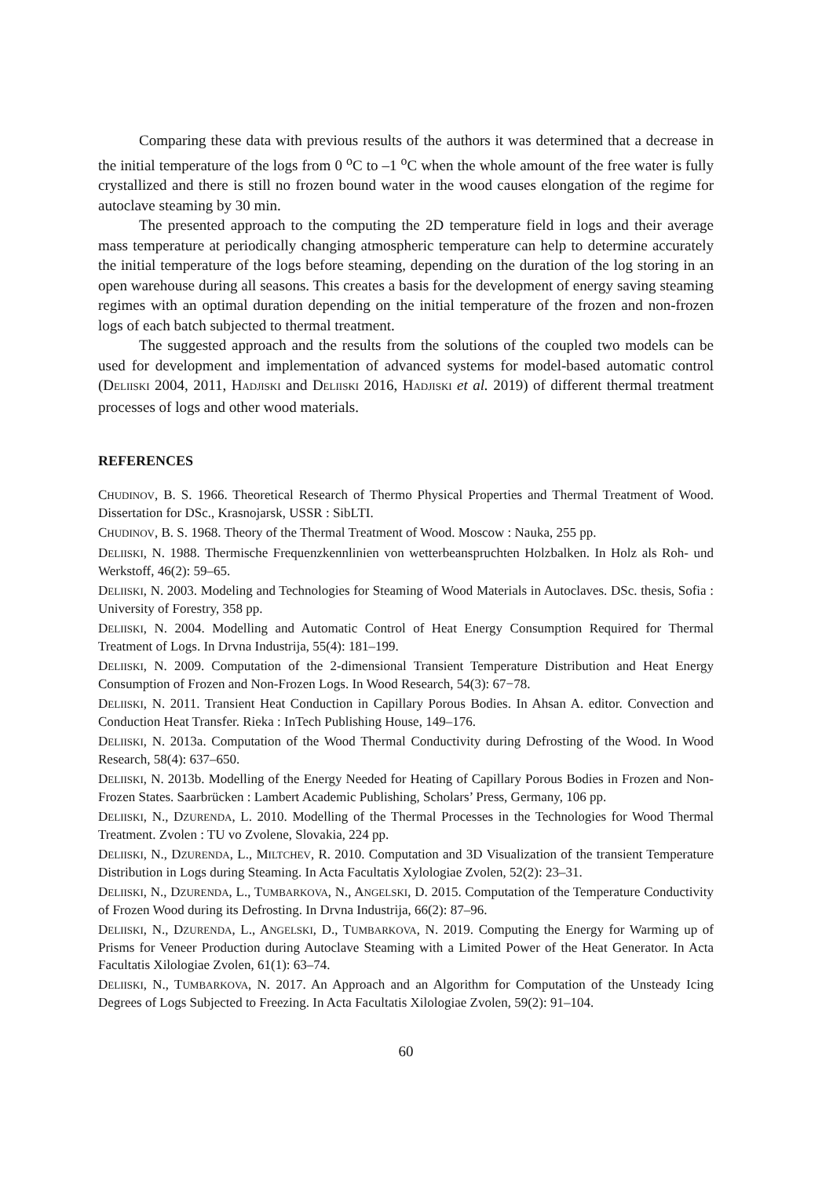Comparing these data with previous results of the authors it was determined that a decrease in the initial temperature of the logs from 0 <sup>o</sup>C to –1 <sup>o</sup>C when the whole amount of the free water is fully crystallized and there is still no frozen bound water in the wood causes elongation of the regime for autoclave steaming by 30 min.
The presented approach to the computing the 2D temperature field in logs and their average mass temperature at periodically changing atmospheric temperature can help to determine accurately the initial temperature of the logs before steaming, depending on the duration of the log storing in an open warehouse during all seasons. This creates a basis for the development of energy saving steaming regimes with an optimal duration depending on the initial temperature of the frozen and non-frozen logs of each batch subjected to thermal treatment.
The suggested approach and the results from the solutions of the coupled two models can be used for development and implementation of advanced systems for model-based automatic control (DELIISKI 2004, 2011, HADJISKI and DELIISKI 2016, HADJISKI et al. 2019) of different thermal treatment processes of logs and other wood materials.
REFERENCES
CHUDINOV, B. S. 1966. Theoretical Research of Thermo Physical Properties and Thermal Treatment of Wood. Dissertation for DSc., Krasnojarsk, USSR : SibLTI.
CHUDINOV, B. S. 1968. Theory of the Thermal Treatment of Wood. Moscow : Nauka, 255 pp.
DELIISKI, N. 1988. Thermische Frequenzkennlinien von wetterbeanspruchten Holzbalken. In Holz als Roh- und Werkstoff, 46(2): 59–65.
DELIISKI, N. 2003. Modeling and Technologies for Steaming of Wood Materials in Autoclaves. DSc. thesis, Sofia : University of Forestry, 358 pp.
DELIISKI, N. 2004. Modelling and Automatic Control of Heat Energy Consumption Required for Thermal Treatment of Logs. In Drvna Industrija, 55(4): 181–199.
DELIISKI, N. 2009. Computation of the 2-dimensional Transient Temperature Distribution and Heat Energy Consumption of Frozen and Non-Frozen Logs. In Wood Research, 54(3): 67−78.
DELIISKI, N. 2011. Transient Heat Conduction in Capillary Porous Bodies. In Ahsan A. editor. Convection and Conduction Heat Transfer. Rieka : InTech Publishing House, 149–176.
DELIISKI, N. 2013a. Computation of the Wood Thermal Conductivity during Defrosting of the Wood. In Wood Research, 58(4): 637–650.
DELIISKI, N. 2013b. Modelling of the Energy Needed for Heating of Capillary Porous Bodies in Frozen and Non-Frozen States. Saarbrücken : Lambert Academic Publishing, Scholars’ Press, Germany, 106 pp.
DELIISKI, N., DZURENDA, L. 2010. Modelling of the Thermal Processes in the Technologies for Wood Thermal Treatment. Zvolen : TU vo Zvolene, Slovakia, 224 pp.
DELIISKI, N., DZURENDA, L., MILTCHEV, R. 2010. Computation and 3D Visualization of the transient Temperature Distribution in Logs during Steaming. In Acta Facultatis Xylologiae Zvolen, 52(2): 23–31.
DELIISKI, N., DZURENDA, L., TUMBARKOVA, N., ANGELSKI, D. 2015. Computation of the Temperature Conductivity of Frozen Wood during its Defrosting. In Drvna Industrija, 66(2): 87–96.
DELIISKI, N., DZURENDA, L., ANGELSKI, D., TUMBARKOVA, N. 2019. Computing the Energy for Warming up of Prisms for Veneer Production during Autoclave Steaming with a Limited Power of the Heat Generator. In Acta Facultatis Xilologiae Zvolen, 61(1): 63–74.
DELIISKI, N., TUMBARKOVA, N. 2017. An Approach and an Algorithm for Computation of the Unsteady Icing Degrees of Logs Subjected to Freezing. In Acta Facultatis Xilologiae Zvolen, 59(2): 91–104.
60